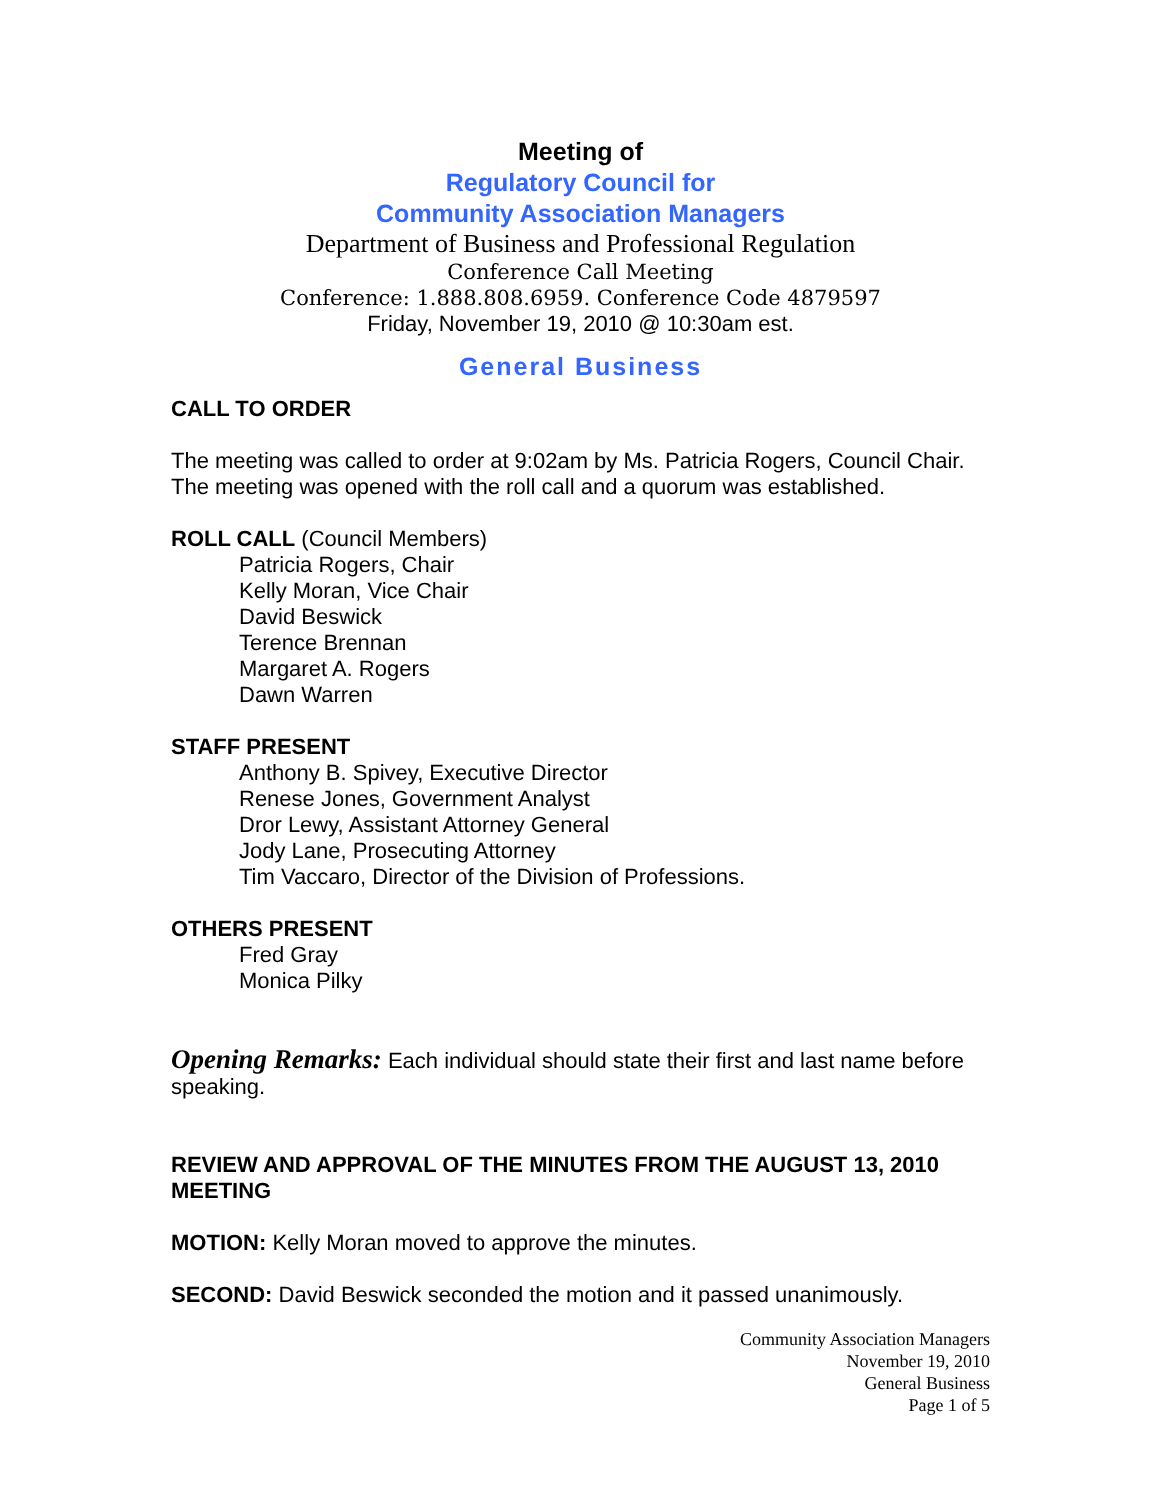Meeting of
Regulatory Council for
Community Association Managers
Department of Business and Professional Regulation
Conference Call Meeting
Conference: 1.888.808.6959. Conference Code 4879597
Friday, November 19, 2010 @ 10:30am est.
General Business
CALL TO ORDER
The meeting was called to order at 9:02am by Ms. Patricia Rogers, Council Chair. The meeting was opened with the roll call and a quorum was established.
ROLL CALL (Council Members)
Patricia Rogers, Chair
Kelly Moran, Vice Chair
David Beswick
Terence Brennan
Margaret A. Rogers
Dawn Warren
STAFF PRESENT
Anthony B. Spivey, Executive Director
Renese Jones, Government Analyst
Dror Lewy, Assistant Attorney General
Jody Lane, Prosecuting Attorney
Tim Vaccaro, Director of the Division of Professions.
OTHERS PRESENT
Fred Gray
Monica Pilky
Opening Remarks: Each individual should state their first and last name before speaking.
REVIEW AND APPROVAL OF THE MINUTES FROM THE AUGUST 13, 2010 MEETING
MOTION: Kelly Moran moved to approve the minutes.
SECOND: David Beswick seconded the motion and it passed unanimously.
Community Association Managers
November 19, 2010
General Business
Page 1 of 5